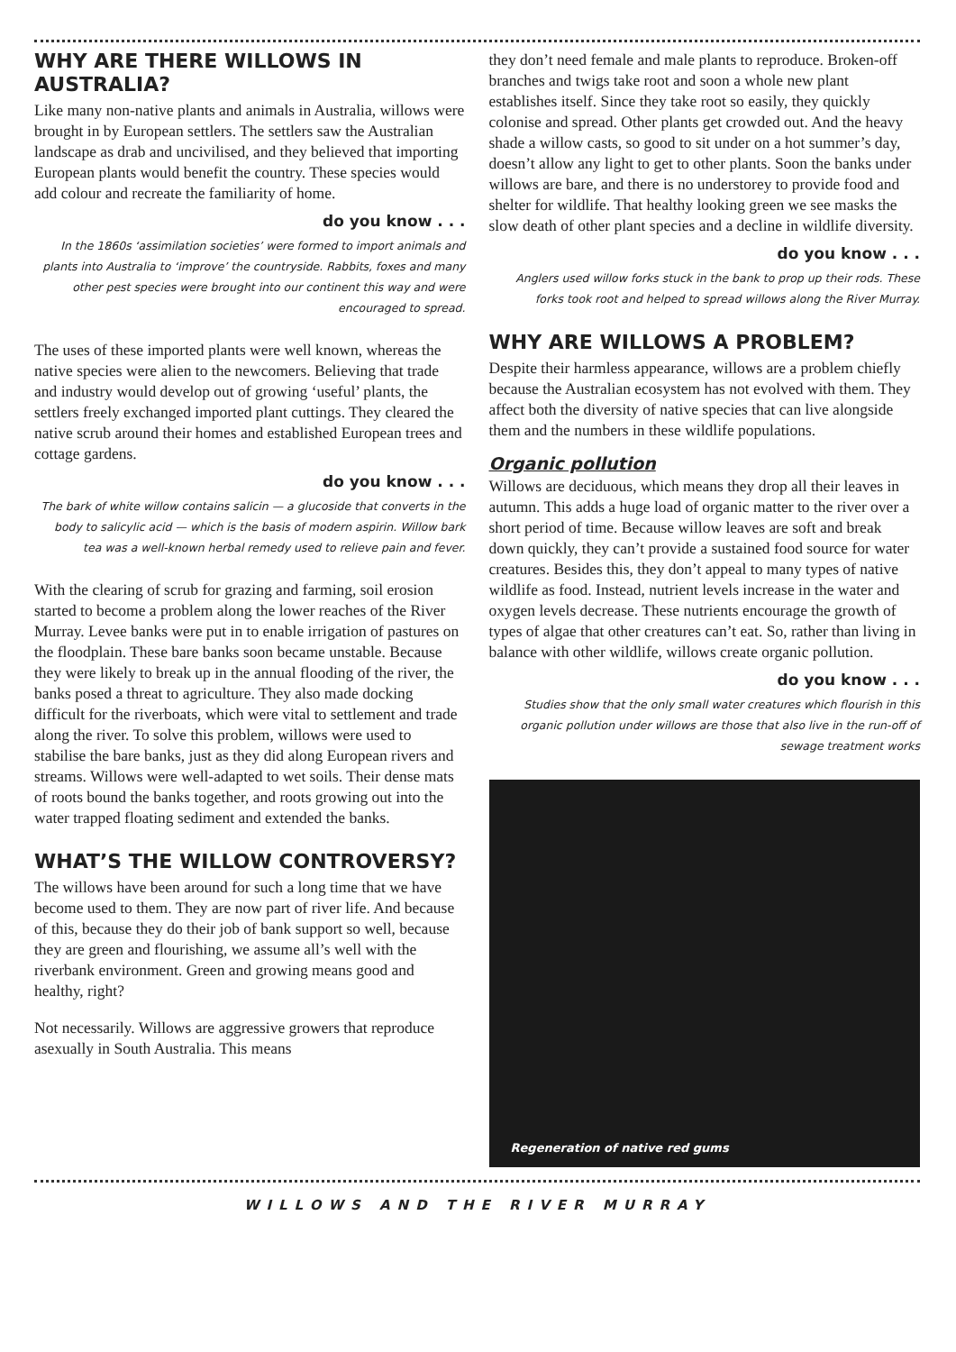WHY ARE THERE WILLOWS IN AUSTRALIA?
Like many non-native plants and animals in Australia, willows were brought in by European settlers. The settlers saw the Australian landscape as drab and uncivilised, and they believed that importing European plants would benefit the country. These species would add colour and recreate the familiarity of home.
do you know . . .
In the 1860s ‘assimilation societies’ were formed to import animals and plants into Australia to ‘improve’ the countryside. Rabbits, foxes and many other pest species were brought into our continent this way and were encouraged to spread.
The uses of these imported plants were well known, whereas the native species were alien to the newcomers. Believing that trade and industry would develop out of growing ‘useful’ plants, the settlers freely exchanged imported plant cuttings. They cleared the native scrub around their homes and established European trees and cottage gardens.
do you know . . .
The bark of white willow contains salicin — a glucoside that converts in the body to salicylic acid — which is the basis of modern aspirin. Willow bark tea was a well-known herbal remedy used to relieve pain and fever.
With the clearing of scrub for grazing and farming, soil erosion started to become a problem along the lower reaches of the River Murray. Levee banks were put in to enable irrigation of pastures on the floodplain. These bare banks soon became unstable. Because they were likely to break up in the annual flooding of the river, the banks posed a threat to agriculture. They also made docking difficult for the riverboats, which were vital to settlement and trade along the river. To solve this problem, willows were used to stabilise the bare banks, just as they did along European rivers and streams. Willows were well-adapted to wet soils. Their dense mats of roots bound the banks together, and roots growing out into the water trapped floating sediment and extended the banks.
WHAT’S THE WILLOW CONTROVERSY?
The willows have been around for such a long time that we have become used to them. They are now part of river life. And because of this, because they do their job of bank support so well, because they are green and flourishing, we assume all’s well with the riverbank environment. Green and growing means good and healthy, right?
Not necessarily. Willows are aggressive growers that reproduce asexually in South Australia. This means
they don’t need female and male plants to reproduce. Broken-off branches and twigs take root and soon a whole new plant establishes itself. Since they take root so easily, they quickly colonise and spread. Other plants get crowded out. And the heavy shade a willow casts, so good to sit under on a hot summer’s day, doesn’t allow any light to get to other plants. Soon the banks under willows are bare, and there is no understorey to provide food and shelter for wildlife. That healthy looking green we see masks the slow death of other plant species and a decline in wildlife diversity.
do you know . . .
Anglers used willow forks stuck in the bank to prop up their rods. These forks took root and helped to spread willows along the River Murray.
WHY ARE WILLOWS A PROBLEM?
Despite their harmless appearance, willows are a problem chiefly because the Australian ecosystem has not evolved with them. They affect both the diversity of native species that can live alongside them and the numbers in these wildlife populations.
Organic pollution
Willows are deciduous, which means they drop all their leaves in autumn. This adds a huge load of organic matter to the river over a short period of time. Because willow leaves are soft and break down quickly, they can’t provide a sustained food source for water creatures. Besides this, they don’t appeal to many types of native wildlife as food. Instead, nutrient levels increase in the water and oxygen levels decrease. These nutrients encourage the growth of types of algae that other creatures can’t eat. So, rather than living in balance with other wildlife, willows create organic pollution.
do you know . . .
Studies show that the only small water creatures which flourish in this organic pollution under willows are those that also live in the run-off of sewage treatment works
Regeneration of native red gums
WILLOWS AND THE RIVER MURRAY